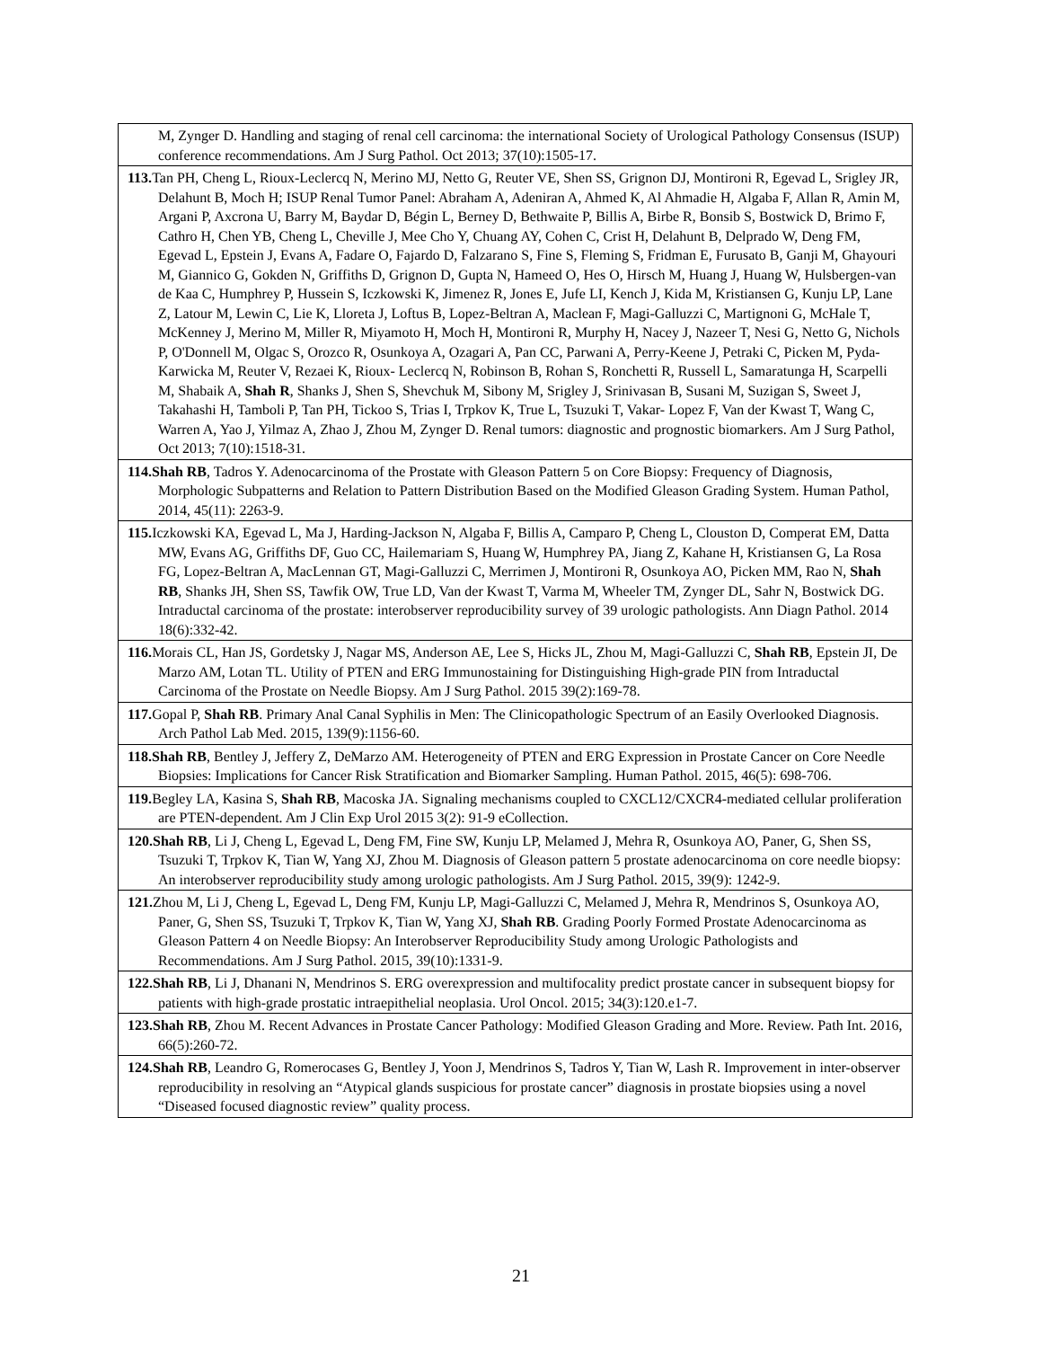| M, Zynger D. Handling and staging of renal cell carcinoma: the international Society of Urological Pathology Consensus (ISUP) conference recommendations. Am J Surg Pathol. Oct 2013; 37(10):1505-17. |
| 113. Tan PH, Cheng L, Rioux-Leclercq N, Merino MJ, Netto G, Reuter VE, Shen SS, Grignon DJ, Montironi R, Egevad L, Srigley JR, Delahunt B, Moch H; ISUP Renal Tumor Panel: Abraham A, Adeniran A, Ahmed K, Al Ahmadie H, Algaba F, Allan R, Amin M, Argani P, Axcrona U, Barry M, Baydar D, Bégin L, Berney D, Bethwaite P, Billis A, Birbe R, Bonsib S, Bostwick D, Brimo F, Cathro H, Chen YB, Cheng L, Cheville J, Mee Cho Y, Chuang AY, Cohen C, Crist H, Delahunt B, Delprado W, Deng FM, Egevad L, Epstein J, Evans A, Fadare O, Fajardo D, Falzarano S, Fine S, Fleming S, Fridman E, Furusato B, Ganji M, Ghayouri M, Giannico G, Gokden N, Griffiths D, Grignon D, Gupta N, Hameed O, Hes O, Hirsch M, Huang J, Huang W, Hulsbergen-van de Kaa C, Humphrey P, Hussein S, Iczkowski K, Jimenez R, Jones E, Jufe LI, Kench J, Kida M, Kristiansen G, Kunju LP, Lane Z, Latour M, Lewin C, Lie K, Lloreta J, Loftus B, Lopez-Beltran A, Maclean F, Magi-Galluzzi C, Martignoni G, McHale T, McKenney J, Merino M, Miller R, Miyamoto H, Moch H, Montironi R, Murphy H, Nacey J, Nazeer T, Nesi G, Netto G, Nichols P, O'Donnell M, Olgac S, Orozco R, Osunkoya A, Ozagari A, Pan CC, Parwani A, Perry-Keene J, Petraki C, Picken M, Pyda-Karwicka M, Reuter V, Rezaei K, Rioux- Leclercq N, Robinson B, Rohan S, Ronchetti R, Russell L, Samaratunga H, Scarpelli M, Shabaik A, Shah R , Shanks J, Shen S, Shevchuk M, Sibony M, Srigley J, Srinivasan B, Susani M, Suzigan S, Sweet J, Takahashi H, Tamboli P, Tan PH, Tickoo S, Trias I, Trpkov K, True L, Tsuzuki T, Vakar- Lopez F, Van der Kwast T, Wang C, Warren A, Yao J, Yilmaz A, Zhao J, Zhou M, Zynger D. Renal tumors: diagnostic and prognostic biomarkers. Am J Surg Pathol, Oct 2013; 7(10):1518-31. |
| 114.Shah RB , Tadros Y. Adenocarcinoma of the Prostate with Gleason Pattern 5 on Core Biopsy: Frequency of Diagnosis, Morphologic Subpatterns and Relation to Pattern Distribution Based on the Modified Gleason Grading System. Human Pathol, 2014, 45(11): 2263-9. |
| 115. Iczkowski KA, Egevad L, Ma J, Harding-Jackson N, Algaba F, Billis A, Camparo P, Cheng L, Clouston D, Comperat EM, Datta MW, Evans AG, Griffiths DF, Guo CC, Hailemariam S, Huang W, Humphrey PA, Jiang Z, Kahane H, Kristiansen G, La Rosa FG, Lopez-Beltran A, MacLennan GT, Magi-Galluzzi C, Merrimen J, Montironi R, Osunkoya AO, Picken MM, Rao N, Shah RB , Shanks JH, Shen SS, Tawfik OW, True LD, Van der Kwast T, Varma M, Wheeler TM, Zynger DL, Sahr N, Bostwick DG. Intraductal carcinoma of the prostate: interobserver reproducibility survey of 39 urologic pathologists. Ann Diagn Pathol. 2014 18(6):332-42. |
| 116. Morais CL, Han JS, Gordetsky J, Nagar MS, Anderson AE, Lee S, Hicks JL, Zhou M, Magi-Galluzzi C, Shah RB , Epstein JI, De Marzo AM, Lotan TL. Utility of PTEN and ERG Immunostaining for Distinguishing High-grade PIN from Intraductal Carcinoma of the Prostate on Needle Biopsy. Am J Surg Pathol. 2015 39(2):169-78. |
| 117. Gopal P, Shah RB . Primary Anal Canal Syphilis in Men: The Clinicopathologic Spectrum of an Easily Overlooked Diagnosis. Arch Pathol Lab Med. 2015, 139(9):1156-60. |
| 118.Shah RB , Bentley J, Jeffery Z, DeMarzo AM. Heterogeneity of PTEN and ERG Expression in Prostate Cancer on Core Needle Biopsies: Implications for Cancer Risk Stratification and Biomarker Sampling. Human Pathol. 2015, 46(5): 698-706. |
| 119. Begley LA, Kasina S, Shah RB , Macoska JA. Signaling mechanisms coupled to CXCL12/CXCR4-mediated cellular proliferation are PTEN-dependent. Am J Clin Exp Urol 2015 3(2): 91-9 eCollection. |
| 120.Shah RB , Li J, Cheng L, Egevad L, Deng FM, Fine SW, Kunju LP, Melamed J, Mehra R, Osunkoya AO, Paner, G, Shen SS, Tsuzuki T, Trpkov K, Tian W, Yang XJ, Zhou M. Diagnosis of Gleason pattern 5 prostate adenocarcinoma on core needle biopsy: An interobserver reproducibility study among urologic pathologists. Am J Surg Pathol. 2015, 39(9): 1242-9. |
| 121. Zhou M, Li J, Cheng L, Egevad L, Deng FM, Kunju LP, Magi-Galluzzi C, Melamed J, Mehra R, Mendrinos S, Osunkoya AO, Paner, G, Shen SS, Tsuzuki T, Trpkov K, Tian W, Yang XJ, Shah RB . Grading Poorly Formed Prostate Adenocarcinoma as Gleason Pattern 4 on Needle Biopsy: An Interobserver Reproducibility Study among Urologic Pathologists and Recommendations. Am J Surg Pathol. 2015, 39(10):1331-9. |
| 122.Shah RB , Li J, Dhanani N, Mendrinos S. ERG overexpression and multifocality predict prostate cancer in subsequent biopsy for patients with high-grade prostatic intraepithelial neoplasia. Urol Oncol. 2015; 34(3):120.e1-7. |
| 123.Shah RB , Zhou M. Recent Advances in Prostate Cancer Pathology: Modified Gleason Grading and More. Review. Path Int. 2016, 66(5):260-72. |
| 124.Shah RB , Leandro G, Romerocases G, Bentley J, Yoon J, Mendrinos S, Tadros Y, Tian W, Lash R. Improvement in inter-observer reproducibility in resolving an “Atypical glands suspicious for prostate cancer” diagnosis in prostate biopsies using a novel “Diseased focused diagnostic review” quality process. |
21